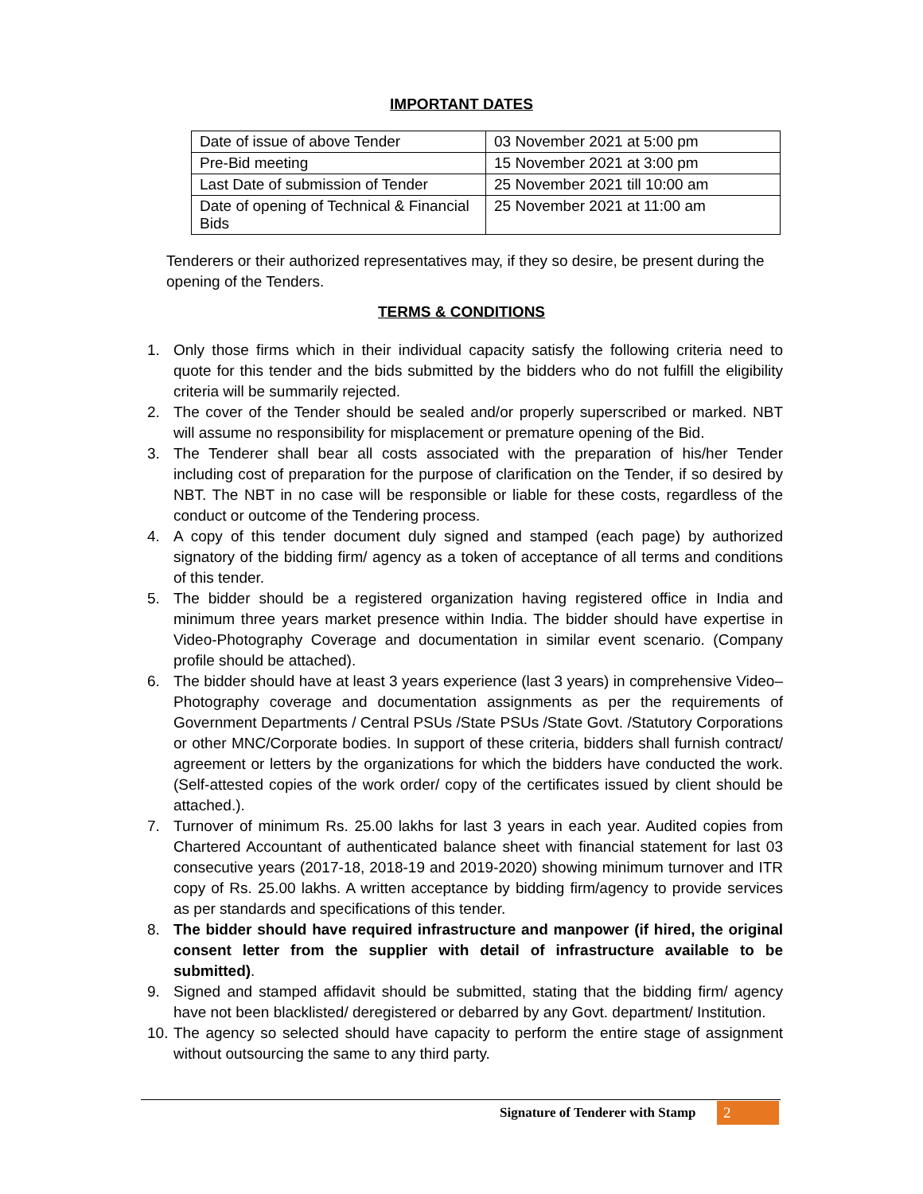IMPORTANT DATES
| Date of issue of above Tender | 03 November 2021 at 5:00 pm |
| Pre-Bid meeting | 15 November 2021 at 3:00 pm |
| Last Date of submission of Tender | 25 November 2021 till 10:00 am |
| Date of opening of Technical & Financial Bids | 25 November 2021 at 11:00 am |
Tenderers or their authorized representatives may, if they so desire, be present during the opening of the Tenders.
TERMS & CONDITIONS
1. Only those firms which in their individual capacity satisfy the following criteria need to quote for this tender and the bids submitted by the bidders who do not fulfill the eligibility criteria will be summarily rejected.
2. The cover of the Tender should be sealed and/or properly superscribed or marked. NBT will assume no responsibility for misplacement or premature opening of the Bid.
3. The Tenderer shall bear all costs associated with the preparation of his/her Tender including cost of preparation for the purpose of clarification on the Tender, if so desired by NBT. The NBT in no case will be responsible or liable for these costs, regardless of the conduct or outcome of the Tendering process.
4. A copy of this tender document duly signed and stamped (each page) by authorized signatory of the bidding firm/ agency as a token of acceptance of all terms and conditions of this tender.
5. The bidder should be a registered organization having registered office in India and minimum three years market presence within India. The bidder should have expertise in Video-Photography Coverage and documentation in similar event scenario. (Company profile should be attached).
6. The bidder should have at least 3 years experience (last 3 years) in comprehensive Video–Photography coverage and documentation assignments as per the requirements of Government Departments / Central PSUs /State PSUs /State Govt. /Statutory Corporations or other MNC/Corporate bodies. In support of these criteria, bidders shall furnish contract/ agreement or letters by the organizations for which the bidders have conducted the work. (Self-attested copies of the work order/ copy of the certificates issued by client should be attached.).
7. Turnover of minimum Rs. 25.00 lakhs for last 3 years in each year. Audited copies from Chartered Accountant of authenticated balance sheet with financial statement for last 03 consecutive years (2017-18, 2018-19 and 2019-2020) showing minimum turnover and ITR copy of Rs. 25.00 lakhs. A written acceptance by bidding firm/agency to provide services as per standards and specifications of this tender.
8. The bidder should have required infrastructure and manpower (if hired, the original consent letter from the supplier with detail of infrastructure available to be submitted).
9. Signed and stamped affidavit should be submitted, stating that the bidding firm/ agency have not been blacklisted/ deregistered or debarred by any Govt. department/ Institution.
10. The agency so selected should have capacity to perform the entire stage of assignment without outsourcing the same to any third party.
Signature of Tenderer with Stamp
2